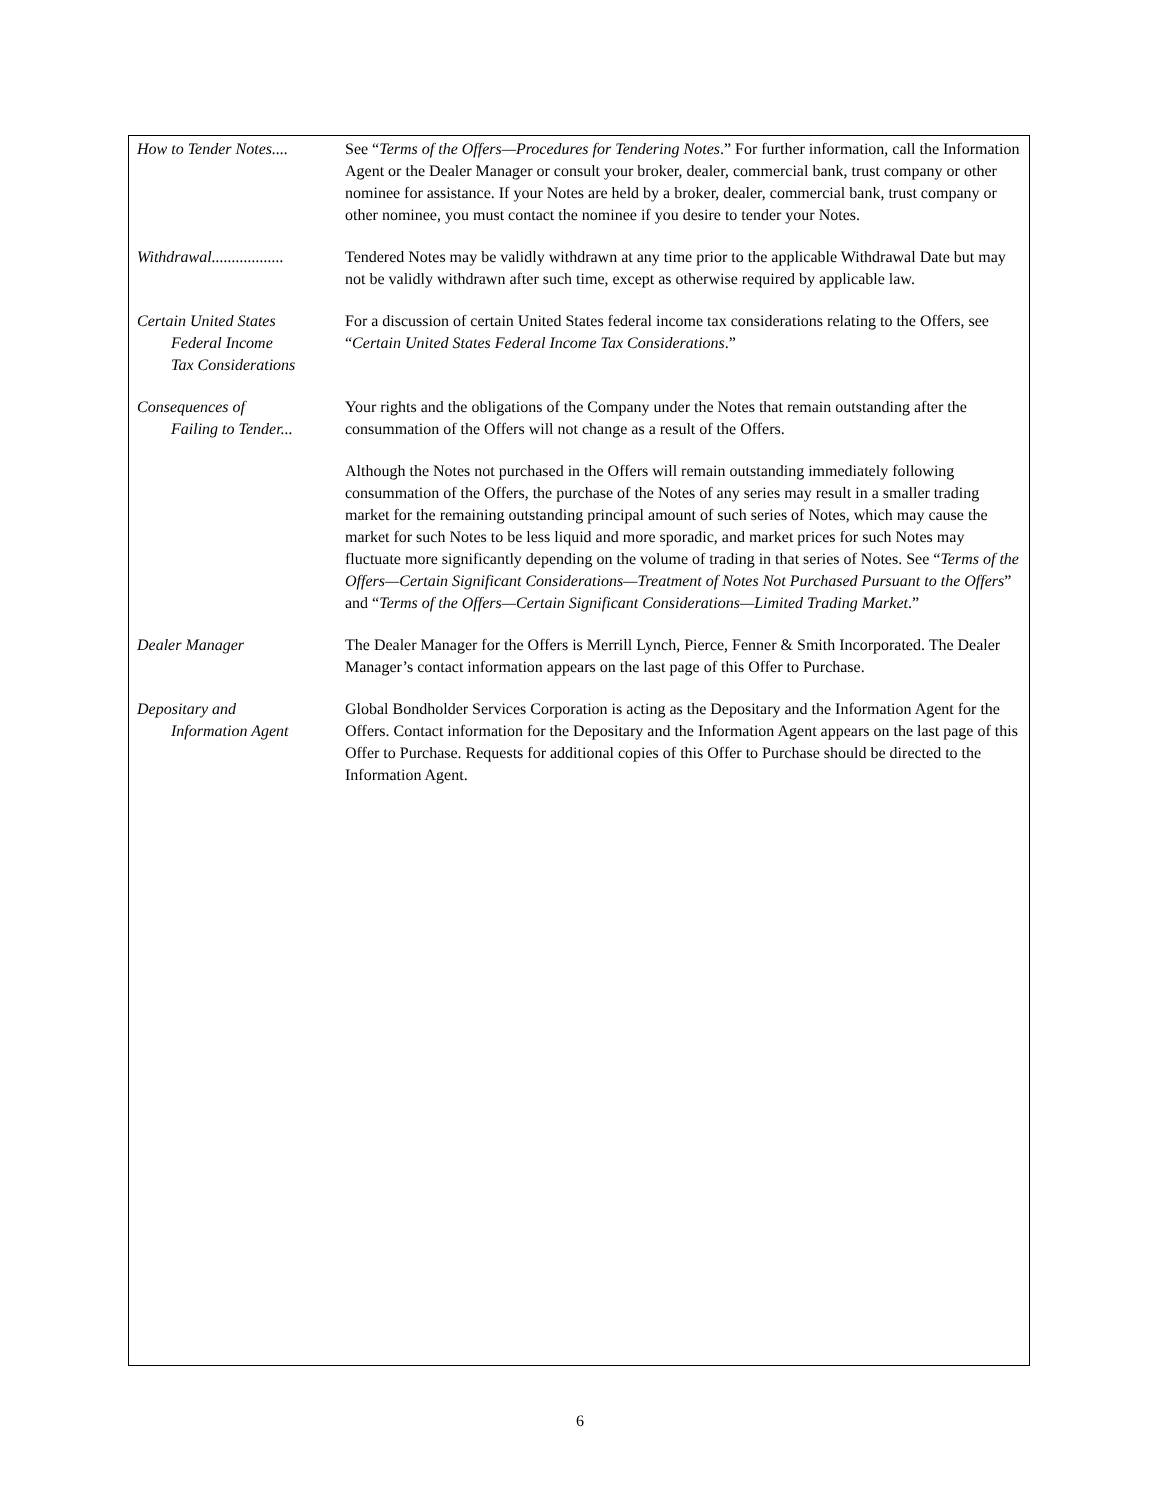| How to Tender Notes.... | See “ Terms of the Offers—Procedures for Tendering Notes .” For further information, call the Information Agent or the Dealer Manager or consult your broker, dealer, commercial bank, trust company or other nominee for assistance. If your Notes are held by a broker, dealer, commercial bank, trust company or other nominee, you must contact the nominee if you desire to tender your Notes. |
| Withdrawal.................. | Tendered Notes may be validly withdrawn at any time prior to the applicable Withdrawal Date but may not be validly withdrawn after such time, except as otherwise required by applicable law. |
| Certain United States Federal Income Tax Considerations | For a discussion of certain United States federal income tax considerations relating to the Offers, see “ Certain United States Federal Income Tax Considerations .” |
| Consequences of Failing to Tender... | Your rights and the obligations of the Company under the Notes that remain outstanding after the consummation of the Offers will not change as a result of the Offers. |
| | Although the Notes not purchased in the Offers will remain outstanding immediately following consummation of the Offers, the purchase of the Notes of any series may result in a smaller trading market for the remaining outstanding principal amount of such series of Notes, which may cause the market for such Notes to be less liquid and more sporadic, and market prices for such Notes may fluctuate more significantly depending on the volume of trading in that series of Notes. See “ Terms of the Offers—Certain Significant Considerations—Treatment of Notes Not Purchased Pursuant to the Offers ” and “ Terms of the Offers—Certain Significant Considerations—Limited Trading Market .” |
| Dealer Manager | The Dealer Manager for the Offers is Merrill Lynch, Pierce, Fenner & Smith Incorporated. The Dealer Manager’s contact information appears on the last page of this Offer to Purchase. |
| Depositary and Information Agent | Global Bondholder Services Corporation is acting as the Depositary and the Information Agent for the Offers. Contact information for the Depositary and the Information Agent appears on the last page of this Offer to Purchase. Requests for additional copies of this Offer to Purchase should be directed to the Information Agent. |
6